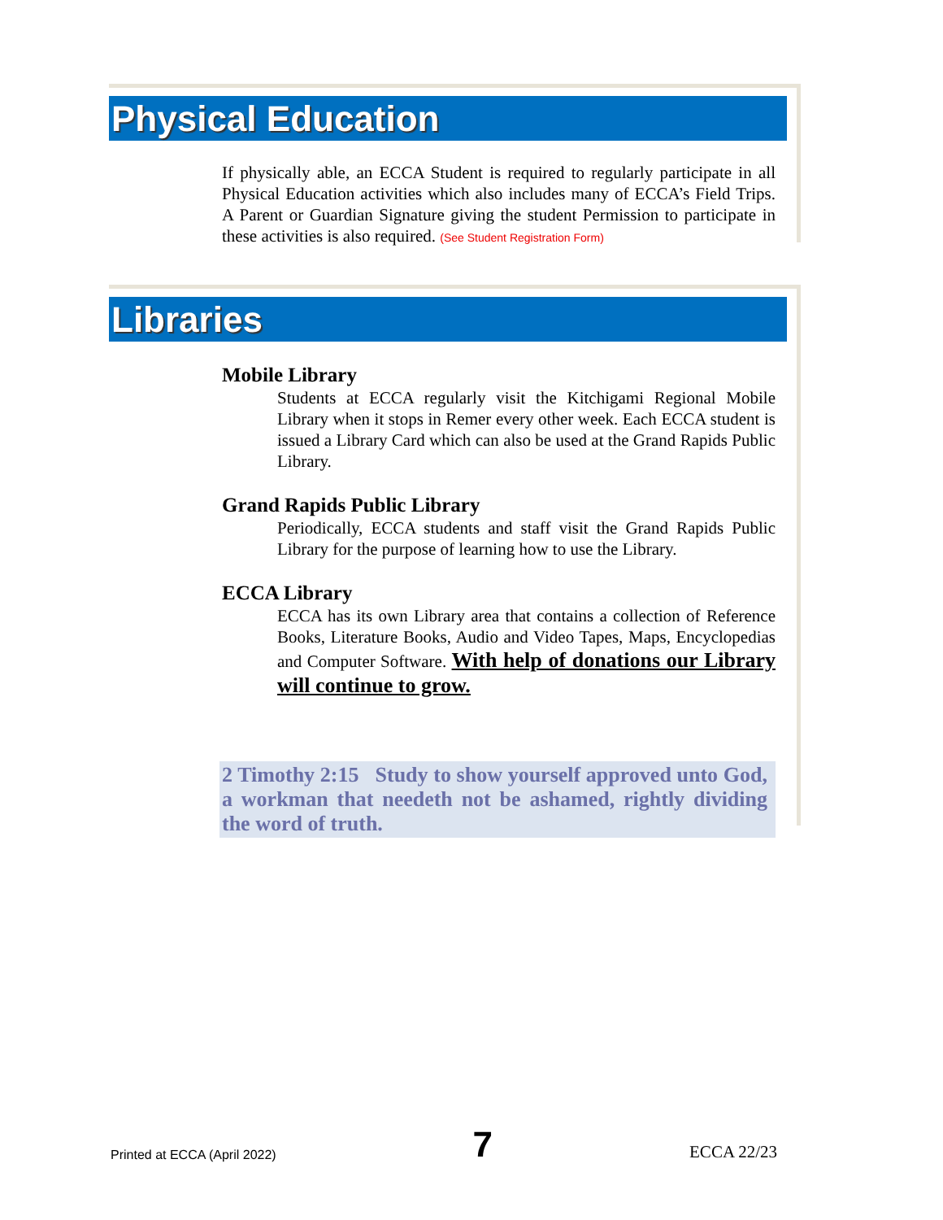Physical Education
If physically able, an ECCA Student is required to regularly participate in all Physical Education activities which also includes many of ECCA’s Field Trips. A Parent or Guardian Signature giving the student Permission to participate in these activities is also required. (See Student Registration Form)
Libraries
Mobile Library
Students at ECCA regularly visit the Kitchigami Regional Mobile Library when it stops in Remer every other week. Each ECCA student is issued a Library Card which can also be used at the Grand Rapids Public Library.
Grand Rapids Public Library
Periodically, ECCA students and staff visit the Grand Rapids Public Library for the purpose of learning how to use the Library.
ECCA Library
ECCA has its own Library area that contains a collection of Reference Books, Literature Books, Audio and Video Tapes, Maps, Encyclopedias and Computer Software. With help of donations our Library will continue to grow.
2 Timothy 2:15 Study to show yourself approved unto God, a workman that needeth not be ashamed, rightly dividing the word of truth.
Printed at ECCA (April 2022) 7 ECCA 22/23